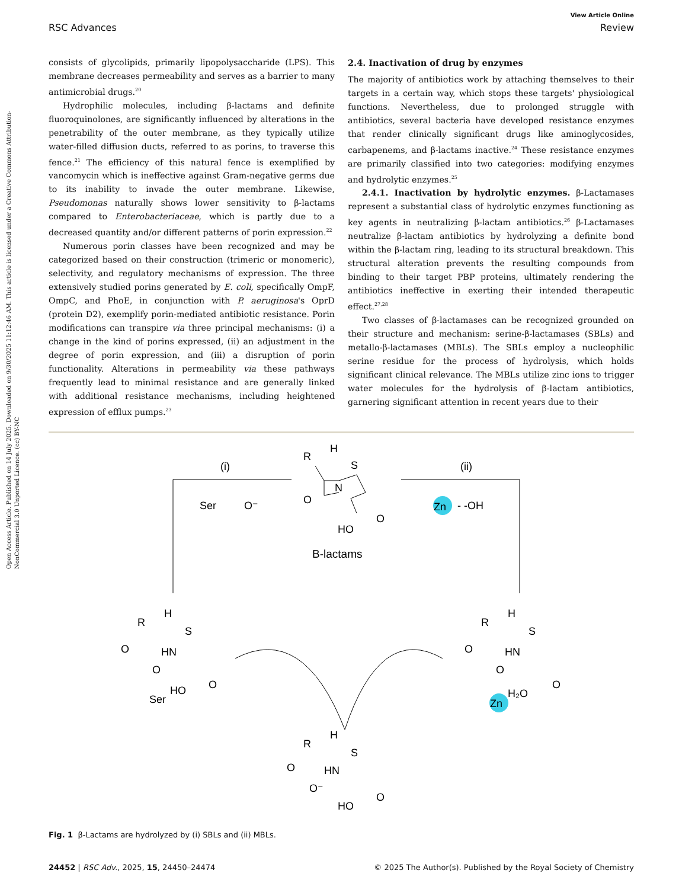Open Access Article. Published on 14 July 2025. Downloaded on 9/30/2025 11:12:46 AM. This article is licensed under a Creative Commons Attribution-NonCommercial 3.0 Unported Licence. (cc) BY-NC
View Article Online
RSC Advances Review
consists of glycolipids, primarily lipopolysaccharide (LPS). This membrane decreases permeability and serves as a barrier to many antimicrobial drugs.<sup>20</sup>
Hydrophilic molecules, including β-lactams and definite fluoroquinolones, are significantly influenced by alterations in the penetrability of the outer membrane, as they typically utilize water-filled diffusion ducts, referred to as porins, to traverse this fence.<sup>21</sup> The efficiency of this natural fence is exemplified by vancomycin which is ineffective against Gram-negative germs due to its inability to invade the outer membrane. Likewise, Pseudomonas naturally shows lower sensitivity to β-lactams compared to Enterobacteriaceae, which is partly due to a decreased quantity and/or different patterns of porin expression.<sup>22</sup>
Numerous porin classes have been recognized and may be categorized based on their construction (trimeric or monomeric), selectivity, and regulatory mechanisms of expression. The three extensively studied porins generated by E. coli, specifically OmpF, OmpC, and PhoE, in conjunction with P. aeruginosa's OprD (protein D2), exemplify porin-mediated antibiotic resistance. Porin modifications can transpire via three principal mechanisms: (i) a change in the kind of porins expressed, (ii) an adjustment in the degree of porin expression, and (iii) a disruption of porin functionality. Alterations in permeability via these pathways frequently lead to minimal resistance and are generally linked with additional resistance mechanisms, including heightened expression of efflux pumps.<sup>23</sup>
2.4. Inactivation of drug by enzymes
The majority of antibiotics work by attaching themselves to their targets in a certain way, which stops these targets' physiological functions. Nevertheless, due to prolonged struggle with antibiotics, several bacteria have developed resistance enzymes that render clinically significant drugs like aminoglycosides, carbapenems, and β-lactams inactive.<sup>24</sup> These resistance enzymes are primarily classified into two categories: modifying enzymes and hydrolytic enzymes.<sup>25</sup>
2.4.1. Inactivation by hydrolytic enzymes. β-Lactamases represent a substantial class of hydrolytic enzymes functioning as key agents in neutralizing β-lactam antibiotics.<sup>26</sup> β-Lactamases neutralize β-lactam antibiotics by hydrolyzing a definite bond within the β-lactam ring, leading to its structural breakdown. This structural alteration prevents the resulting compounds from binding to their target PBP proteins, ultimately rendering the antibiotics ineffective in exerting their intended therapeutic effect.<sup>27,28</sup>
Two classes of β-lactamases can be recognized grounded on their structure and mechanism: serine-β-lactamases (SBLs) and metallo-β-lactamases (MBLs). The SBLs employ a nucleophilic serine residue for the process of hydrolysis, which holds significant clinical relevance. The MBLs utilize zinc ions to trigger water molecules for the hydrolysis of β-lactam antibiotics, garnering significant attention in recent years due to their
(i)
(ii)
Ser
O⁻
Zn
- -OH
R
H
S
O
N
HO
O
B-lactams
R
H
S
O
HN
O
HO
O
Ser
R
H
S
O
HN
O
Zn
H₂O
O
R
H
S
O
HN
O⁻
HO
O
Fig. 1 β-Lactams are hydrolyzed by (i) SBLs and (ii) MBLs.
24452 | RSC Adv., 2025, 15, 24450–24474 © 2025 The Author(s). Published by the Royal Society of Chemistry